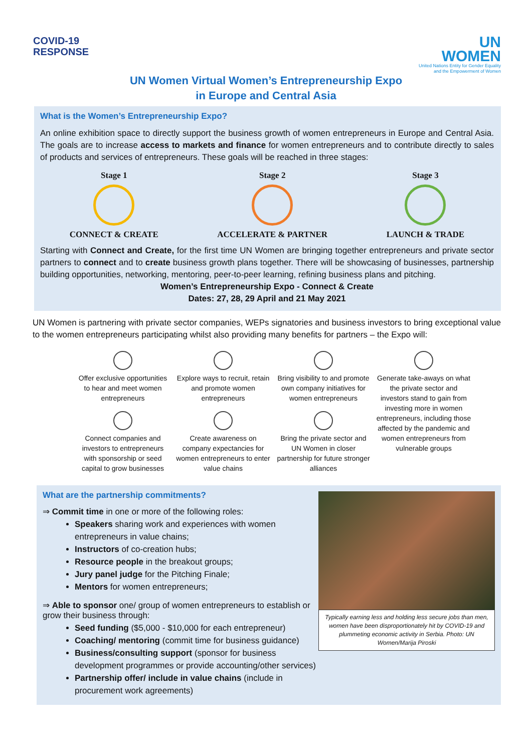COVID-19
RESPONSE
UN
WOMEN
United Nations Entity for Gender Equality
and the Empowerment of Women
UN Women Virtual Women’s Entrepreneurship Expo
in Europe and Central Asia
What is the Women’s Entrepreneurship Expo?
An online exhibition space to directly support the business growth of women entrepreneurs in Europe and Central Asia. The goals are to increase access to markets and finance for women entrepreneurs and to contribute directly to sales of products and services of entrepreneurs. These goals will be reached in three stages:
Stage 1
CONNECT & CREATE
Stage 2
ACCELERATE & PARTNER
Stage 3
LAUNCH & TRADE
Starting with Connect and Create, for the first time UN Women are bringing together entrepreneurs and private sector partners to connect and to create business growth plans together. There will be showcasing of businesses, partnership building opportunities, networking, mentoring, peer-to-peer learning, refining business plans and pitching.
Women’s Entrepreneurship Expo - Connect & Create
Dates: 27, 28, 29 April and 21 May 2021
UN Women is partnering with private sector companies, WEPs signatories and business investors to bring exceptional value to the women entrepreneurs participating whilst also providing many benefits for partners – the Expo will:
Offer exclusive opportunities to hear and meet women entrepreneurs
Explore ways to recruit, retain and promote women entrepreneurs
Bring visibility to and promote own company initiatives for women entrepreneurs
Generate take-aways on what the private sector and investors stand to gain from investing more in women entrepreneurs, including those affected by the pandemic and women entrepreneurs from vulnerable groups
Connect companies and investors to entrepreneurs with sponsorship or seed capital to grow businesses
Create awareness on company expectancies for women entrepreneurs to enter value chains
Bring the private sector and UN Women in closer partnership for future stronger alliances
What are the partnership commitments?
⇒ Commit time in one or more of the following roles:
Speakers sharing work and experiences with women entrepreneurs in value chains;
Instructors of co-creation hubs;
Resource people in the breakout groups;
Jury panel judge for the Pitching Finale;
Mentors for women entrepreneurs;
⇒ Able to sponsor one/ group of women entrepreneurs to establish or grow their business through:
Seed funding ($5,000 - $10,000 for each entrepreneur)
Coaching/ mentoring (commit time for business guidance)
Business/consulting support (sponsor for business development programmes or provide accounting/other services)
Partnership offer/ include in value chains (include in procurement work agreements)
Typically earning less and holding less secure jobs than men, women have been disproportionately hit by COVID-19 and plummeting economic activity in Serbia. Photo: UN Women/Marija Piroski